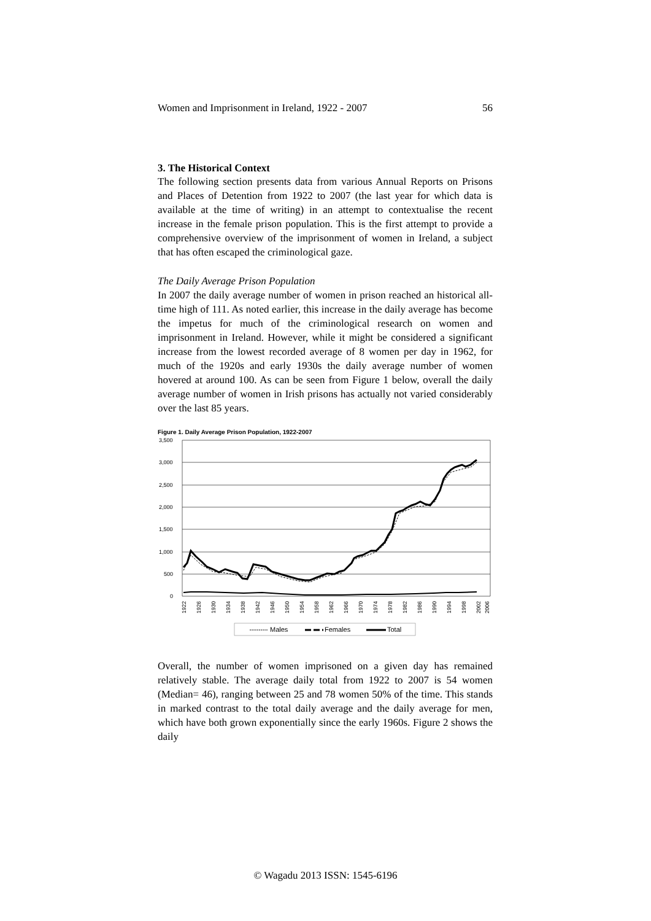Women and Imprisonment in Ireland, 1922 - 2007 56
3. The Historical Context
The following section presents data from various Annual Reports on Prisons and Places of Detention from 1922 to 2007 (the last year for which data is available at the time of writing) in an attempt to contextualise the recent increase in the female prison population. This is the first attempt to provide a comprehensive overview of the imprisonment of women in Ireland, a subject that has often escaped the criminological gaze.
The Daily Average Prison Population
In 2007 the daily average number of women in prison reached an historical all-time high of 111. As noted earlier, this increase in the daily average has become the impetus for much of the criminological research on women and imprisonment in Ireland. However, while it might be considered a significant increase from the lowest recorded average of 8 women per day in 1962, for much of the 1920s and early 1930s the daily average number of women hovered at around 100. As can be seen from Figure 1 below, overall the daily average number of women in Irish prisons has actually not varied considerably over the last 85 years.
Figure 1. Daily Average Prison Population, 1922-2007
3,500
3,000
2,500
2,000
1,500
1,000
500
0
1922
1926
1930
1934
1938
1942
1946
1950
1954
1958
1962
1966
1970
1974
1978
1982
1986
1990
1994
1998
2002
2006
Males
Females
Total
Overall, the number of women imprisoned on a given day has remained relatively stable. The average daily total from 1922 to 2007 is 54 women (Median= 46), ranging between 25 and 78 women 50% of the time. This stands in marked contrast to the total daily average and the daily average for men, which have both grown exponentially since the early 1960s. Figure 2 shows the daily
© Wagadu 2013 ISSN: 1545-6196